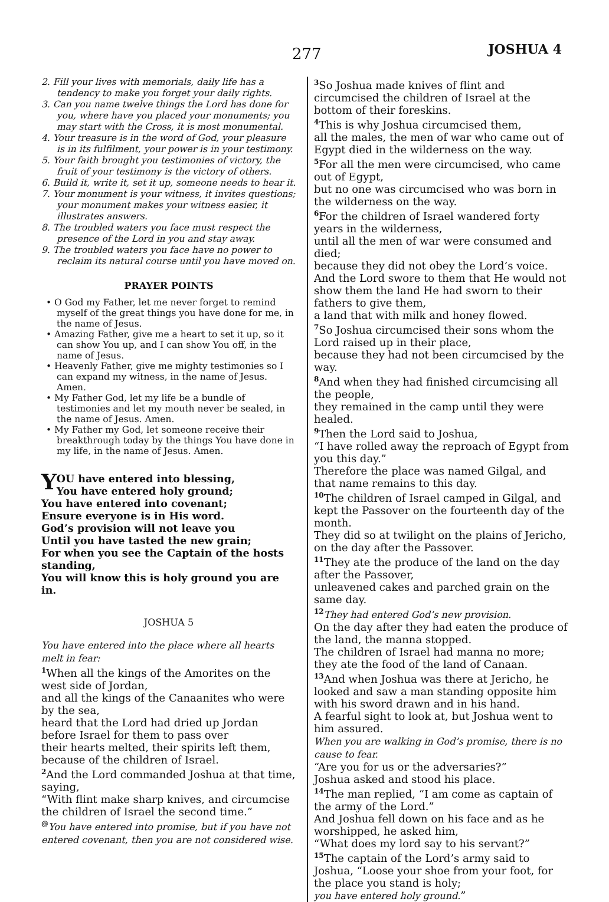277 JOSHUA 4
2. Fill your lives with memorials, daily life has a tendency to make you forget your daily rights.
3. Can you name twelve things the Lord has done for you, where have you placed your monuments; you may start with the Cross, it is most monumental.
4. Your treasure is in the word of God, your pleasure is in its fulfilment, your power is in your testimony.
5. Your faith brought you testimonies of victory, the fruit of your testimony is the victory of others.
6. Build it, write it, set it up, someone needs to hear it.
7. Your monument is your witness, it invites questions; your monument makes your witness easier, it illustrates answers.
8. The troubled waters you face must respect the presence of the Lord in you and stay away.
9. The troubled waters you face have no power to reclaim its natural course until you have moved on.
PRAYER POINTS
• O God my Father, let me never forget to remind myself of the great things you have done for me, in the name of Jesus.
• Amazing Father, give me a heart to set it up, so it can show You up, and I can show You off, in the name of Jesus.
• Heavenly Father, give me mighty testimonies so I can expand my witness, in the name of Jesus. Amen.
• My Father God, let my life be a bundle of testimonies and let my mouth never be sealed, in the name of Jesus. Amen.
• My Father my God, let someone receive their breakthrough today by the things You have done in my life, in the name of Jesus. Amen.
YOU have entered into blessing,
You have entered holy ground;
You have entered into covenant;
Ensure everyone is in His word.
God’s provision will not leave you
Until you have tasted the new grain;
For when you see the Captain of the hosts standing,
You will know this is holy ground you are in.
JOSHUA 5
You have entered into the place where all hearts melt in fear:
<sup>1</sup> When all the kings of the Amorites on the west side of Jordan,
and all the kings of the Canaanites who were by the sea,
heard that the Lord had dried up Jordan before Israel for them to pass over
their hearts melted, their spirits left them, because of the children of Israel.
<sup>2</sup> And the Lord commanded Joshua at that time, saying,
“With flint make sharp knives, and circumcise the children of Israel the second time.”
<sup>@</sup>You have entered into promise, but if you have not entered covenant, then you are not considered wise.
<sup>3</sup> So Joshua made knives of flint and circumcised the children of Israel at the bottom of their foreskins.
<sup>4</sup> This is why Joshua circumcised them,
all the males, the men of war who came out of Egypt died in the wilderness on the way.
<sup>5</sup> For all the men were circumcised, who came out of Egypt,
but no one was circumcised who was born in the wilderness on the way.
<sup>6</sup> For the children of Israel wandered forty years in the wilderness,
until all the men of war were consumed and died;
because they did not obey the Lord’s voice.
And the Lord swore to them that He would not show them the land He had sworn to their fathers to give them,
a land that with milk and honey flowed.
<sup>7</sup> So Joshua circumcised their sons whom the Lord raised up in their place,
because they had not been circumcised by the way.
<sup>8</sup> And when they had finished circumcising all the people,
they remained in the camp until they were healed.
<sup>9</sup> Then the Lord said to Joshua,
“I have rolled away the reproach of Egypt from you this day.”
Therefore the place was named Gilgal, and that name remains to this day.
<sup>10</sup> The children of Israel camped in Gilgal, and kept the Passover on the fourteenth day of the month.
They did so at twilight on the plains of Jericho, on the day after the Passover.
<sup>11</sup> They ate the produce of the land on the day after the Passover,
unleavened cakes and parched grain on the same day.
<sup>12</sup> They had entered God’s new provision.
On the day after they had eaten the produce of the land, the manna stopped.
The children of Israel had manna no more; they ate the food of the land of Canaan.
<sup>13</sup> And when Joshua was there at Jericho, he looked and saw a man standing opposite him with his sword drawn and in his hand.
A fearful sight to look at, but Joshua went to him assured.
When you are walking in God’s promise, there is no cause to fear.
“Are you for us or the adversaries?”
Joshua asked and stood his place.
<sup>14</sup> The man replied, “I am come as captain of the army of the Lord.”
And Joshua fell down on his face and as he worshipped, he asked him,
“What does my lord say to his servant?”
<sup>15</sup> The captain of the Lord’s army said to Joshua, “Loose your shoe from your foot, for the place you stand is holy;
you have entered holy ground.”